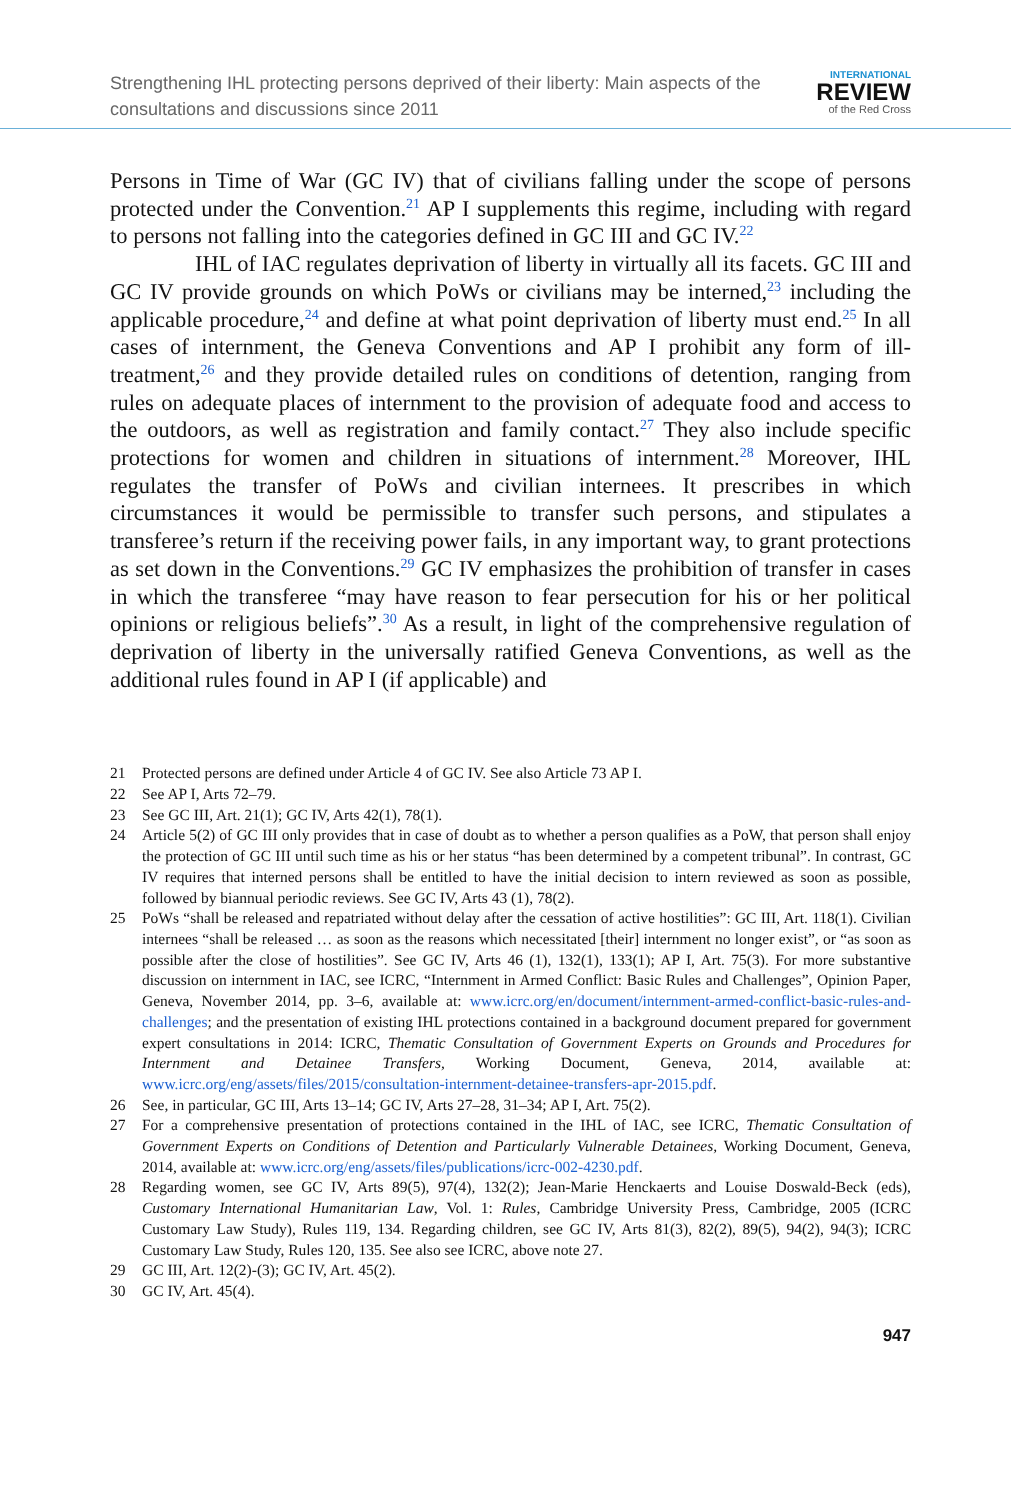Strengthening IHL protecting persons deprived of their liberty: Main aspects of the
consultations and discussions since 2011
INTERNATIONAL
REVIEW
of the Red Cross
Persons in Time of War (GC IV) that of civilians falling under the scope of persons protected under the Convention.<sup>21</sup> AP I supplements this regime, including with regard to persons not falling into the categories defined in GC III and GC IV.<sup>22</sup>
IHL of IAC regulates deprivation of liberty in virtually all its facets. GC III and GC IV provide grounds on which PoWs or civilians may be interned,<sup>23</sup> including the applicable procedure,<sup>24</sup> and define at what point deprivation of liberty must end.<sup>25</sup> In all cases of internment, the Geneva Conventions and AP I prohibit any form of ill-treatment,<sup>26</sup> and they provide detailed rules on conditions of detention, ranging from rules on adequate places of internment to the provision of adequate food and access to the outdoors, as well as registration and family contact.<sup>27</sup> They also include specific protections for women and children in situations of internment.<sup>28</sup> Moreover, IHL regulates the transfer of PoWs and civilian internees. It prescribes in which circumstances it would be permissible to transfer such persons, and stipulates a transferee’s return if the receiving power fails, in any important way, to grant protections as set down in the Conventions.<sup>29</sup> GC IV emphasizes the prohibition of transfer in cases in which the transferee “may have reason to fear persecution for his or her political opinions or religious beliefs”.<sup>30</sup> As a result, in light of the comprehensive regulation of deprivation of liberty in the universally ratified Geneva Conventions, as well as the additional rules found in AP I (if applicable) and
21 Protected persons are defined under Article 4 of GC IV. See also Article 73 AP I.
22 See AP I, Arts 72–79.
23 See GC III, Art. 21(1); GC IV, Arts 42(1), 78(1).
24 Article 5(2) of GC III only provides that in case of doubt as to whether a person qualifies as a PoW, that person shall enjoy the protection of GC III until such time as his or her status “has been determined by a competent tribunal”. In contrast, GC IV requires that interned persons shall be entitled to have the initial decision to intern reviewed as soon as possible, followed by biannual periodic reviews. See GC IV, Arts 43 (1), 78(2).
25 PoWs “shall be released and repatriated without delay after the cessation of active hostilities”: GC III, Art. 118(1). Civilian internees “shall be released … as soon as the reasons which necessitated [their] internment no longer exist”, or “as soon as possible after the close of hostilities”. See GC IV, Arts 46 (1), 132(1), 133(1); AP I, Art. 75(3). For more substantive discussion on internment in IAC, see ICRC, “Internment in Armed Conflict: Basic Rules and Challenges”, Opinion Paper, Geneva, November 2014, pp. 3–6, available at: www.icrc.org/en/document/internment-armed-conflict-basic-rules-and-challenges; and the presentation of existing IHL protections contained in a background document prepared for government expert consultations in 2014: ICRC, Thematic Consultation of Government Experts on Grounds and Procedures for Internment and Detainee Transfers, Working Document, Geneva, 2014, available at: www.icrc.org/eng/assets/files/2015/consultation-internment-detainee-transfers-apr-2015.pdf.
26 See, in particular, GC III, Arts 13–14; GC IV, Arts 27–28, 31–34; AP I, Art. 75(2).
27 For a comprehensive presentation of protections contained in the IHL of IAC, see ICRC, Thematic Consultation of Government Experts on Conditions of Detention and Particularly Vulnerable Detainees, Working Document, Geneva, 2014, available at: www.icrc.org/eng/assets/files/publications/icrc-002-4230.pdf.
28 Regarding women, see GC IV, Arts 89(5), 97(4), 132(2); Jean-Marie Henckaerts and Louise Doswald-Beck (eds), Customary International Humanitarian Law, Vol. 1: Rules, Cambridge University Press, Cambridge, 2005 (ICRC Customary Law Study), Rules 119, 134. Regarding children, see GC IV, Arts 81(3), 82(2), 89(5), 94(2), 94(3); ICRC Customary Law Study, Rules 120, 135. See also see ICRC, above note 27.
29 GC III, Art. 12(2)-(3); GC IV, Art. 45(2).
30 GC IV, Art. 45(4).
947